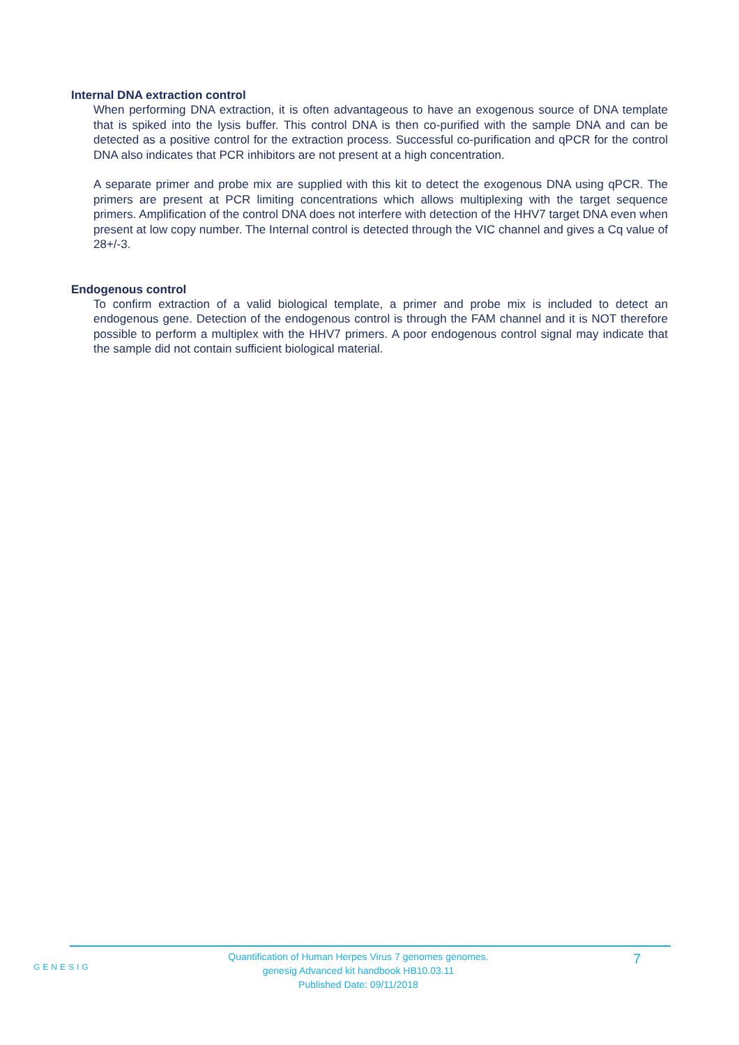Internal DNA extraction control
When performing DNA extraction, it is often advantageous to have an exogenous source of DNA template that is spiked into the lysis buffer. This control DNA is then co-purified with the sample DNA and can be detected as a positive control for the extraction process. Successful co-purification and qPCR for the control DNA also indicates that PCR inhibitors are not present at a high concentration.
A separate primer and probe mix are supplied with this kit to detect the exogenous DNA using qPCR. The primers are present at PCR limiting concentrations which allows multiplexing with the target sequence primers. Amplification of the control DNA does not interfere with detection of the HHV7 target DNA even when present at low copy number. The Internal control is detected through the VIC channel and gives a Cq value of 28+/-3.
Endogenous control
To confirm extraction of a valid biological template, a primer and probe mix is included to detect an endogenous gene. Detection of the endogenous control is through the FAM channel and it is NOT therefore possible to perform a multiplex with the HHV7 primers. A poor endogenous control signal may indicate that the sample did not contain sufficient biological material.
GENESIG
Quantification of Human Herpes Virus 7 genomes genomes.
genesig Advanced kit handbook HB10.03.11
Published Date: 09/11/2018
7